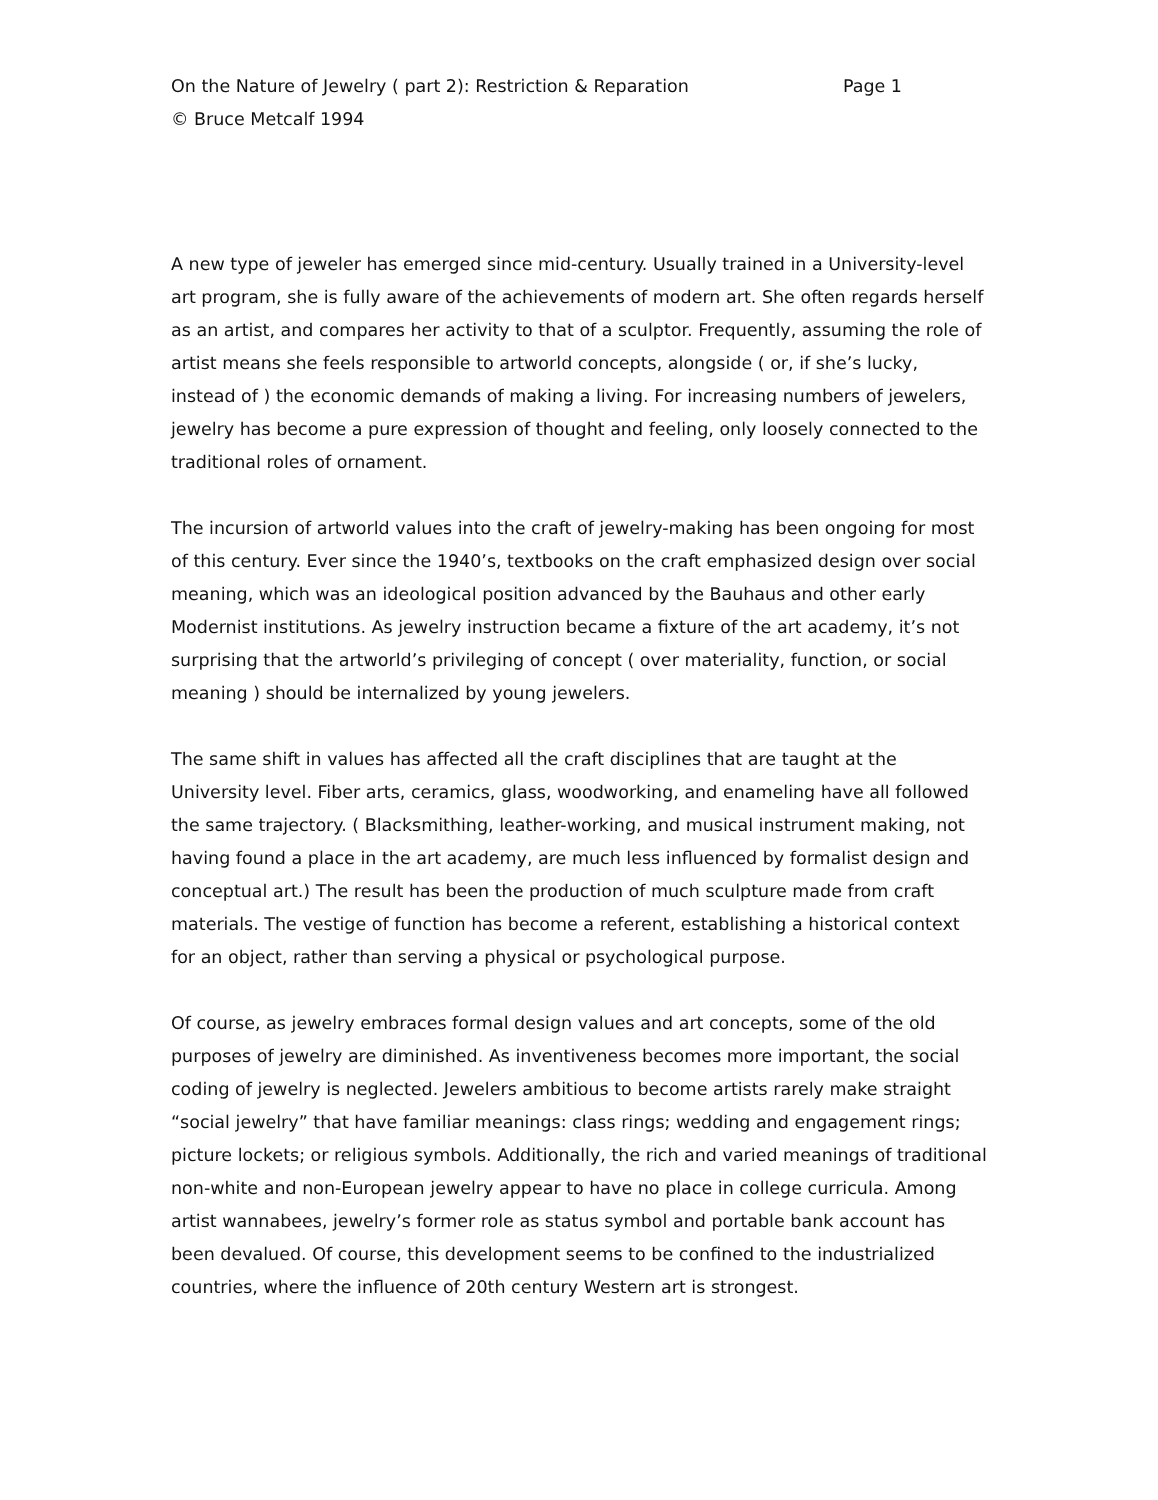On the Nature of Jewelry ( part 2): Restriction & Reparation Page 1
© Bruce Metcalf 1994
A new type of jeweler has emerged since mid-century. Usually trained in a University-level art program, she is fully aware of the achievements of modern art. She often regards herself as an artist, and compares her activity to that of a sculptor. Frequently, assuming the role of artist means she feels responsible to artworld concepts, alongside ( or, if she’s lucky, instead of ) the economic demands of making a living. For increasing numbers of jewelers, jewelry has become a pure expression of thought and feeling, only loosely connected to the traditional roles of ornament.
The incursion of artworld values into the craft of jewelry-making has been ongoing for most of this century. Ever since the 1940’s, textbooks on the craft emphasized design over social meaning, which was an ideological position advanced by the Bauhaus and other early Modernist institutions. As jewelry instruction became a fixture of the art academy, it’s not surprising that the artworld’s privileging of concept ( over materiality, function, or social meaning ) should be internalized by young jewelers.
The same shift in values has affected all the craft disciplines that are taught at the University level. Fiber arts, ceramics, glass, woodworking, and enameling have all followed the same trajectory. ( Blacksmithing, leather-working, and musical instrument making, not having found a place in the art academy, are much less influenced by formalist design and conceptual art.) The result has been the production of much sculpture made from craft materials. The vestige of function has become a referent, establishing a historical context for an object, rather than serving a physical or psychological purpose.
Of course, as jewelry embraces formal design values and art concepts, some of the old purposes of jewelry are diminished. As inventiveness becomes more important, the social coding of jewelry is neglected. Jewelers ambitious to become artists rarely make straight “social jewelry” that have familiar meanings: class rings; wedding and engagement rings; picture lockets; or religious symbols. Additionally, the rich and varied meanings of traditional non-white and non-European jewelry appear to have no place in college curricula. Among artist wannabees, jewelry’s former role as status symbol and portable bank account has been devalued. Of course, this development seems to be confined to the industrialized countries, where the influence of 20th century Western art is strongest.